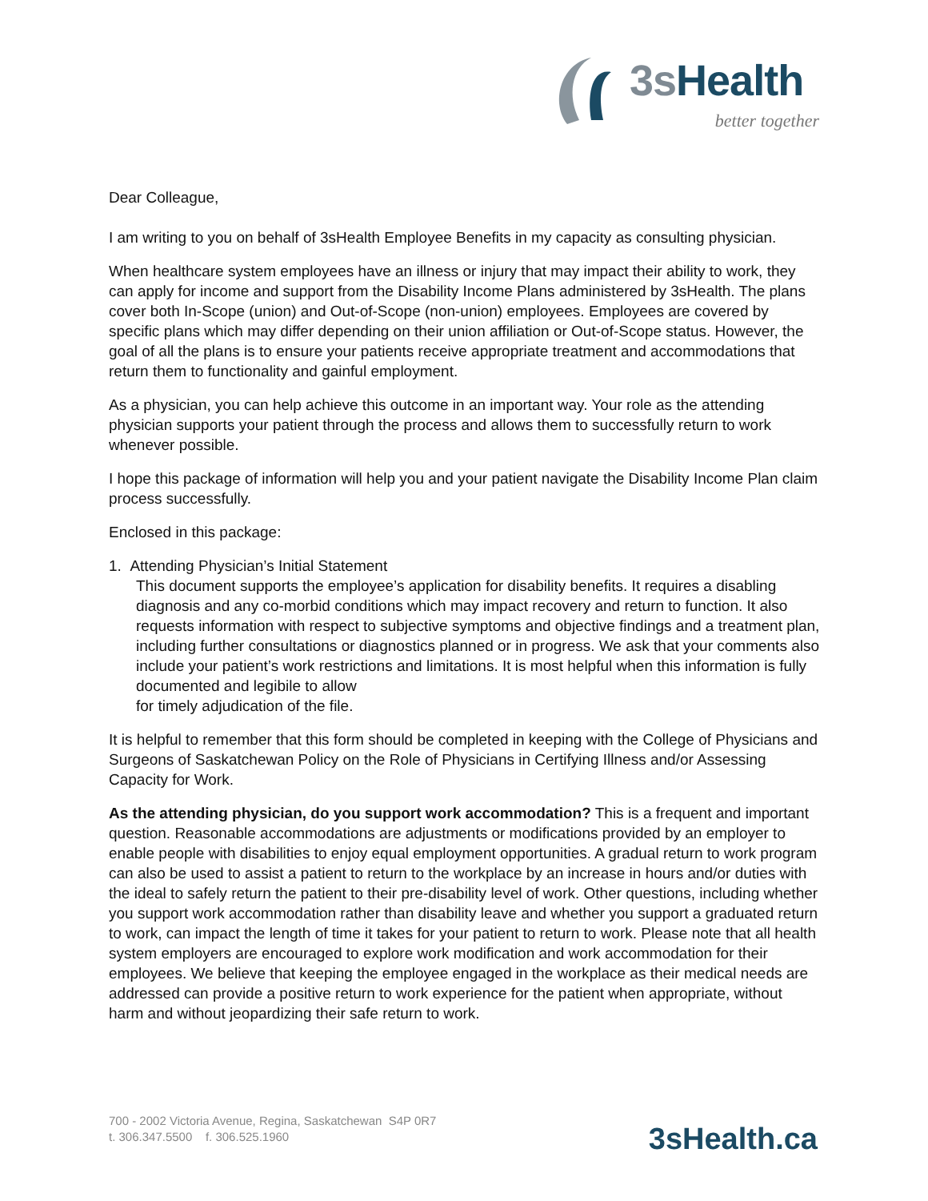3s Health better together
Dear Colleague,
I am writing to you on behalf of 3sHealth Employee Benefits in my capacity as consulting physician.
When healthcare system employees have an illness or injury that may impact their ability to work, they can apply for income and support from the Disability Income Plans administered by 3sHealth. The plans cover both In-Scope (union) and Out-of-Scope (non-union) employees. Employees are covered by specific plans which may differ depending on their union affiliation or Out-of-Scope status. However, the goal of all the plans is to ensure your patients receive appropriate treatment and accommodations that return them to functionality and gainful employment.
As a physician, you can help achieve this outcome in an important way. Your role as the attending physician supports your patient through the process and allows them to successfully return to work whenever possible.
I hope this package of information will help you and your patient navigate the Disability Income Plan claim process successfully.
Enclosed in this package:
1. Attending Physician’s Initial Statement
This document supports the employee’s application for disability benefits. It requires a disabling diagnosis and any co-morbid conditions which may impact recovery and return to function. It also requests information with respect to subjective symptoms and objective findings and a treatment plan, including further consultations or diagnostics planned or in progress. We ask that your comments also include your patient’s work restrictions and limitations. It is most helpful when this information is fully documented and legibile to allow
for timely adjudication of the file.
It is helpful to remember that this form should be completed in keeping with the College of Physicians and Surgeons of Saskatchewan Policy on the Role of Physicians in Certifying Illness and/or Assessing Capacity for Work.
As the attending physician, do you support work accommodation? This is a frequent and important question. Reasonable accommodations are adjustments or modifications provided by an employer to enable people with disabilities to enjoy equal employment opportunities. A gradual return to work program can also be used to assist a patient to return to the workplace by an increase in hours and/or duties with the ideal to safely return the patient to their pre-disability level of work. Other questions, including whether you support work accommodation rather than disability leave and whether you support a graduated return to work, can impact the length of time it takes for your patient to return to work. Please note that all health system employers are encouraged to explore work modification and work accommodation for their employees. We believe that keeping the employee engaged in the workplace as their medical needs are addressed can provide a positive return to work experience for the patient when appropriate, without harm and without jeopardizing their safe return to work.
700 - 2002 Victoria Avenue, Regina, Saskatchewan S4P 0R7
t. 306.347.5500 f. 306.525.1960
3sHealth.ca